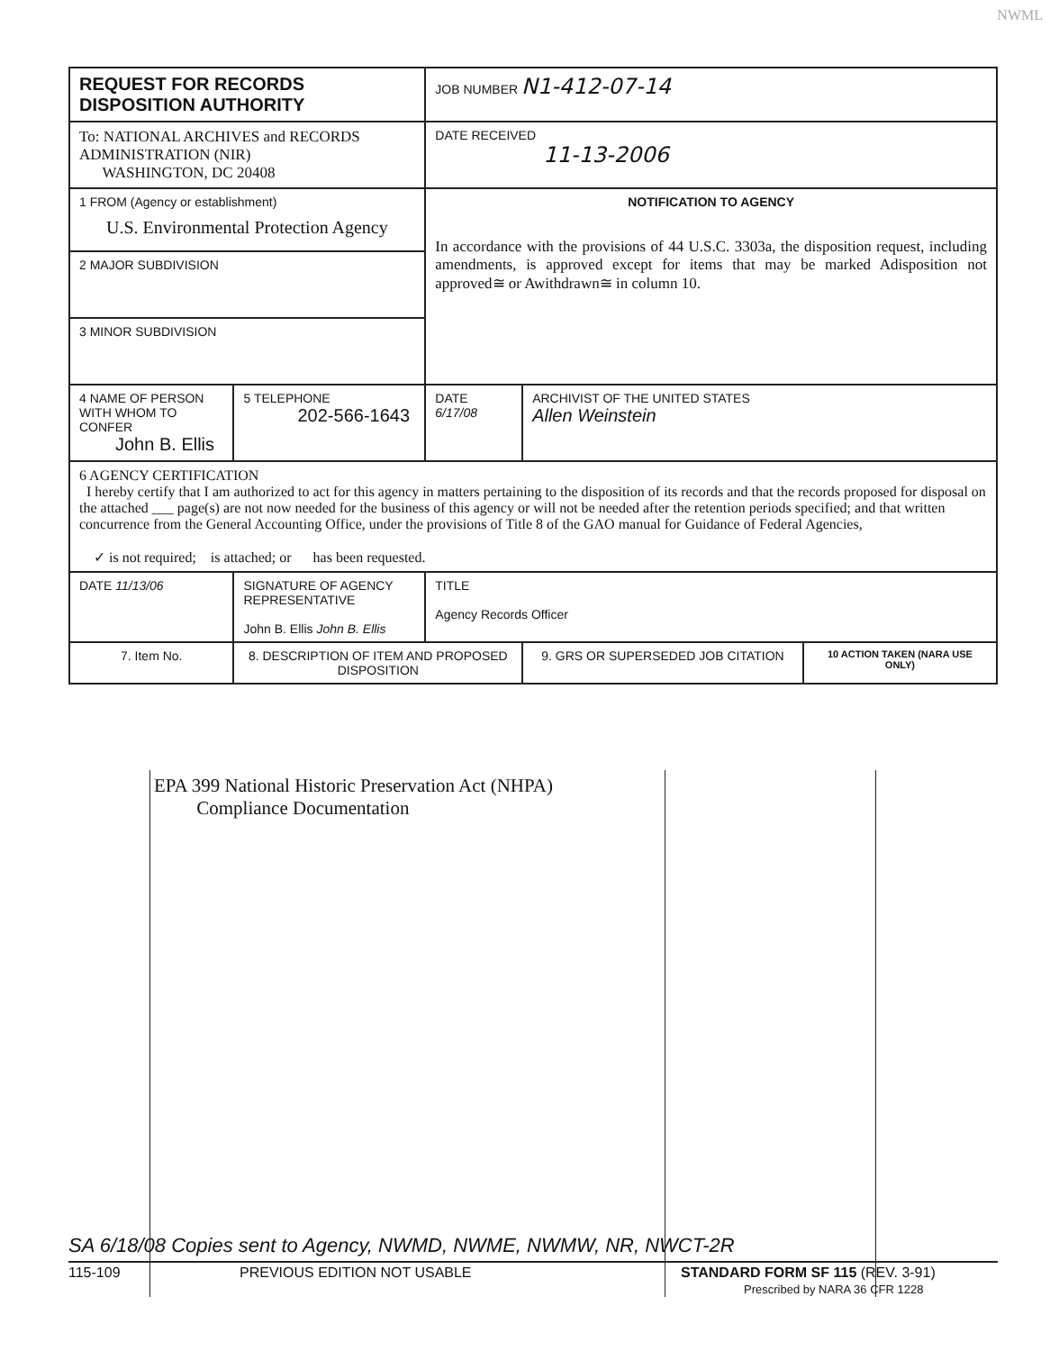NWML
| REQUEST FOR RECORDS DISPOSITION AUTHORITY | | | JOB NUMBER N1-412-07-14 | | |
| To: NATIONAL ARCHIVES and RECORDS ADMINISTRATION (NIR) WASHINGTON, DC 20408 | | | DATE RECEIVED 11-13-2006 | | |
| 1 FROM (Agency or establishment) U.S. Environmental Protection Agency | | | NOTIFICATION TO AGENCY In accordance with the provisions of 44 U.S.C. 3303a, the disposition request, including amendments, is approved except for items that may be marked Adisposition not approved≅ or Awithdrawn≅ in column 10. | | |
| 2 MAJOR SUBDIVISION | | | | | |
| 3 MINOR SUBDIVISION | | | | | |
| 4 NAME OF PERSON WITH WHOM TO CONFER John B. Ellis | | 5 TELEPHONE 202-566-1643 | DATE 6/17/08 | ARCHIVIST OF THE UNITED STATES Allen Weinstein | |
| 6 AGENCY CERTIFICATION I hereby certify that I am authorized to act for this agency in matters pertaining to the disposition of its records and that the records proposed for disposal on the attached ___ page(s) are not now needed for the business of this agency or will not be needed after the retention periods specified; and that written concurrence from the General Accounting Office, under the provisions of Title 8 of the GAO manual for Guidance of Federal Agencies, ✓ is not required; is attached; or has been requested. | | | | | |
| DATE 11/13/06 | SIGNATURE OF AGENCY REPRESENTATIVE John B. Ellis John B. Ellis | | TITLE Agency Records Officer | | |
| 7. Item No. | 8. DESCRIPTION OF ITEM AND PROPOSED DISPOSITION | | | 9. GRS OR SUPERSEDED JOB CITATION | 10 ACTION TAKEN (NARA USE ONLY) |
EPA 399 National Historic Preservation Act (NHPA)
Compliance Documentation
SA 6/18/08 Copies sent to Agency, NWMD, NWME, NWMW, NR, NWCT-2R
115-109 PREVIOUS EDITION NOT USABLE STANDARD FORM SF 115 (REV. 3-91)
Prescribed by NARA 36 CFR 1228